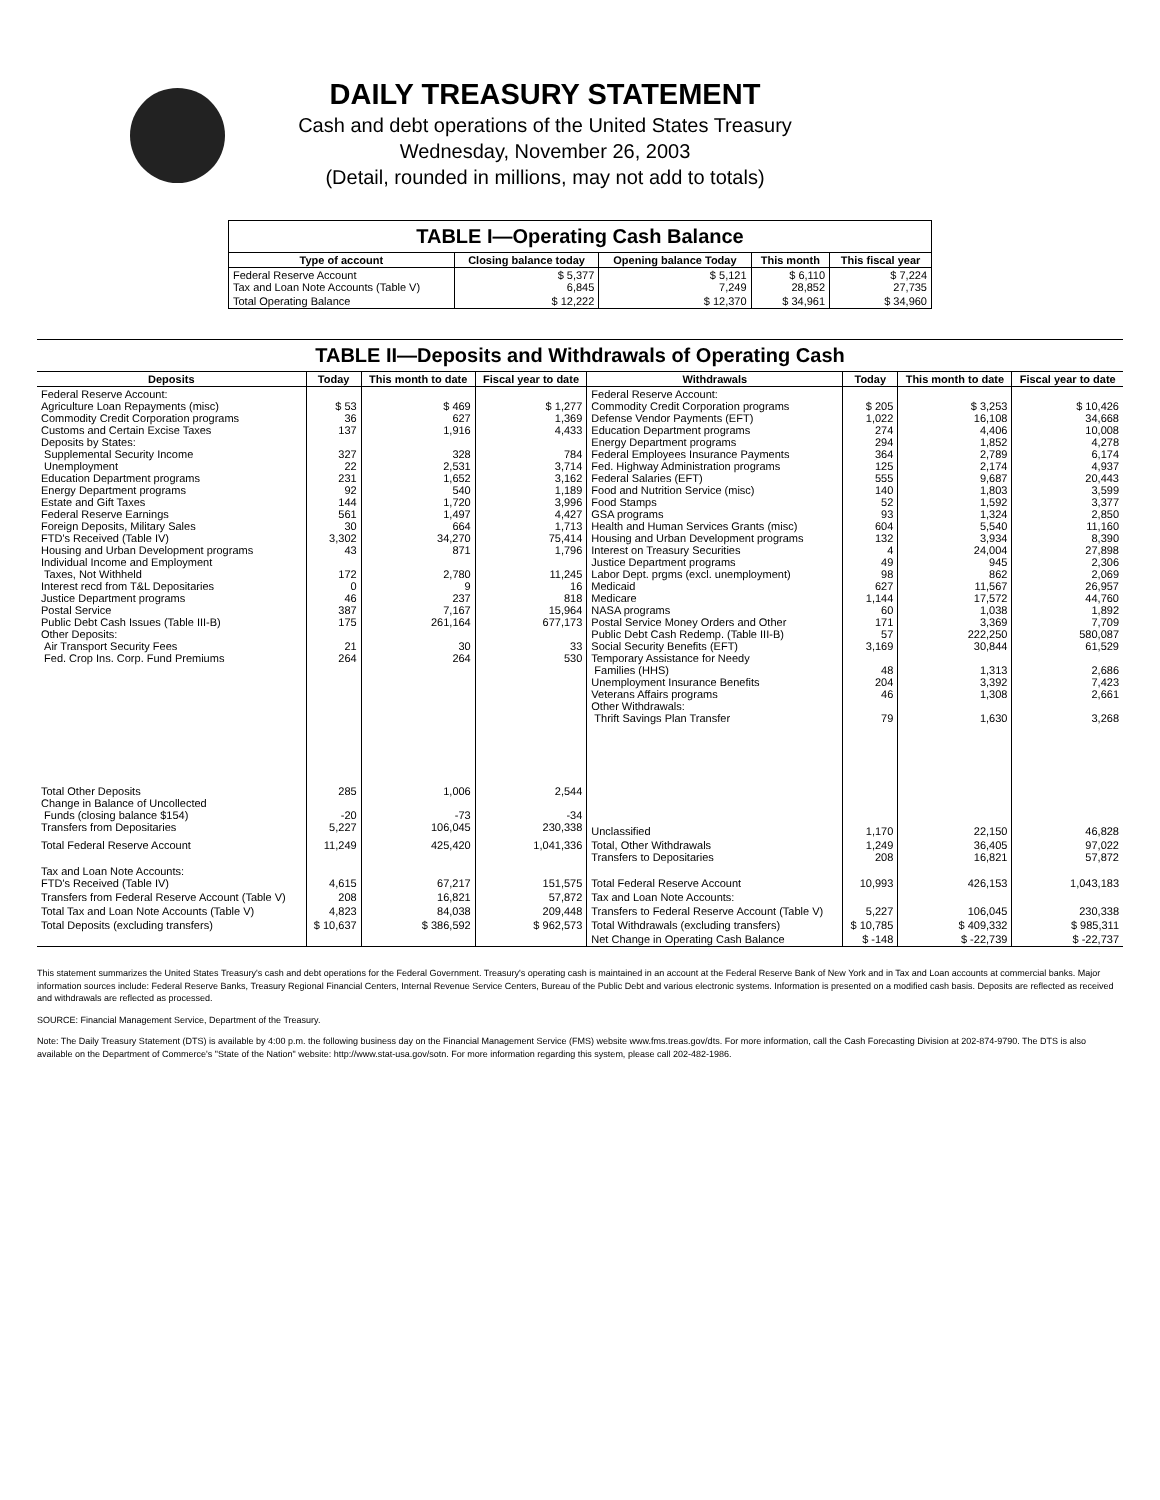DAILY TREASURY STATEMENT
Cash and debt operations of the United States Treasury
Wednesday, November 26, 2003
(Detail, rounded in millions, may not add to totals)
| TABLE I—Operating Cash Balance | | | | |
| Type of account | Closing balance today | Opening balance Today | This month | This fiscal year |
| Federal Reserve Account Tax and Loan Note Accounts (Table V) | $ 5,377 6,845 | $ 5,121 7,249 | $ 6,110 28,852 | $ 7,224 27,735 |
| Total Operating Balance | $ 12,222 | $ 12,370 | $ 34,961 | $ 34,960 |
| TABLE II—Deposits and Withdrawals of Operating Cash | | | | | | | |
| Deposits | Today | This month to date | Fiscal year to date | Withdrawals | Today | This month to date | Fiscal year to date |
| Federal Reserve Account: Agriculture Loan Repayments (misc) Commodity Credit Corporation programs Customs and Certain Excise Taxes Deposits by States: Supplemental Security Income Unemployment Education Department programs Energy Department programs Estate and Gift Taxes Federal Reserve Earnings Foreign Deposits, Military Sales FTD's Received (Table IV) Housing and Urban Development programs Individual Income and Employment Taxes, Not Withheld Interest recd from T&L Depositaries Justice Department programs Postal Service Public Debt Cash Issues (Table III-B) Other Deposits: Air Transport Security Fees Fed. Crop Ins. Corp. Fund Premiums | $ 53 36 137 327 22 231 92 144 561 30 3,302 43 172 0 46 387 175 21 264 | $ 469 627 1,916 328 2,531 1,652 540 1,720 1,497 664 34,270 871 2,780 9 237 7,167 261,164 30 264 | $ 1,277 1,369 4,433 784 3,714 3,162 1,189 3,996 4,427 1,713 75,414 1,796 11,245 16 818 15,964 677,173 33 530 | Federal Reserve Account: Commodity Credit Corporation programs Defense Vendor Payments (EFT) Education Department programs Energy Department programs Federal Employees Insurance Payments Fed. Highway Administration programs Federal Salaries (EFT) Food and Nutrition Service (misc) Food Stamps GSA programs Health and Human Services Grants (misc) Housing and Urban Development programs Interest on Treasury Securities Justice Department programs Labor Dept. prgms (excl. unemployment) Medicaid Medicare NASA programs Postal Service Money Orders and Other Public Debt Cash Redemp. (Table III-B) Social Security Benefits (EFT) Temporary Assistance for Needy Families (HHS) Unemployment Insurance Benefits Veterans Affairs programs Other Withdrawals: Thrift Savings Plan Transfer | $ 205 1,022 274 294 364 125 555 140 52 93 604 132 4 49 98 627 1,144 60 171 57 3,169 48 204 46 79 | $ 3,253 16,108 4,406 1,852 2,789 2,174 9,687 1,803 1,592 1,324 5,540 3,934 24,004 945 862 11,567 17,572 1,038 3,369 222,250 30,844 1,313 3,392 1,308 1,630 | $ 10,426 34,668 10,008 4,278 6,174 4,937 20,443 3,599 3,377 2,850 11,160 8,390 27,898 2,306 2,069 26,957 44,760 1,892 7,709 580,087 61,529 2,686 7,423 2,661 3,268 |
| Total Other Deposits Change in Balance of Uncollected Funds (closing balance $154) Transfers from Depositaries | 285 -20 5,227 | 1,006 -73 106,045 | 2,544 -34 230,338 | Unclassified | 1,170 | 22,150 | 46,828 |
| Total Federal Reserve Account | 11,249 | 425,420 | 1,041,336 | Total, Other Withdrawals Transfers to Depositaries | 1,249 208 | 36,405 16,821 | 97,022 57,872 |
| Tax and Loan Note Accounts: FTD's Received (Table IV) | 4,615 | 67,217 | 151,575 | Total Federal Reserve Account | 10,993 | 426,153 | 1,043,183 |
| Transfers from Federal Reserve Account (Table V) | 208 | 16,821 | 57,872 | Tax and Loan Note Accounts: | | | |
| Total Tax and Loan Note Accounts (Table V) | 4,823 | 84,038 | 209,448 | Transfers to Federal Reserve Account (Table V) | 5,227 | 106,045 | 230,338 |
| Total Deposits (excluding transfers) | $ 10,637 | $ 386,592 | $ 962,573 | Total Withdrawals (excluding transfers) | $ 10,785 | $ 409,332 | $ 985,311 |
| | | | | Net Change in Operating Cash Balance | $ -148 | $ -22,739 | $ -22,737 |
This statement summarizes the United States Treasury's cash and debt operations for the Federal Government. Treasury's operating cash is maintained in an account at the Federal Reserve Bank of New York and in Tax and Loan accounts at commercial banks. Major information sources include: Federal Reserve Banks, Treasury Regional Financial Centers, Internal Revenue Service Centers, Bureau of the Public Debt and various electronic systems. Information is presented on a modified cash basis. Deposits are reflected as received and withdrawals are reflected as processed.
SOURCE: Financial Management Service, Department of the Treasury.
Note: The Daily Treasury Statement (DTS) is available by 4:00 p.m. the following business day on the Financial Management Service (FMS) website www.fms.treas.gov/dts. For more information, call the Cash Forecasting Division at 202-874-9790. The DTS is also available on the Department of Commerce's "State of the Nation" website: http://www.stat-usa.gov/sotn. For more information regarding this system, please call 202-482-1986.